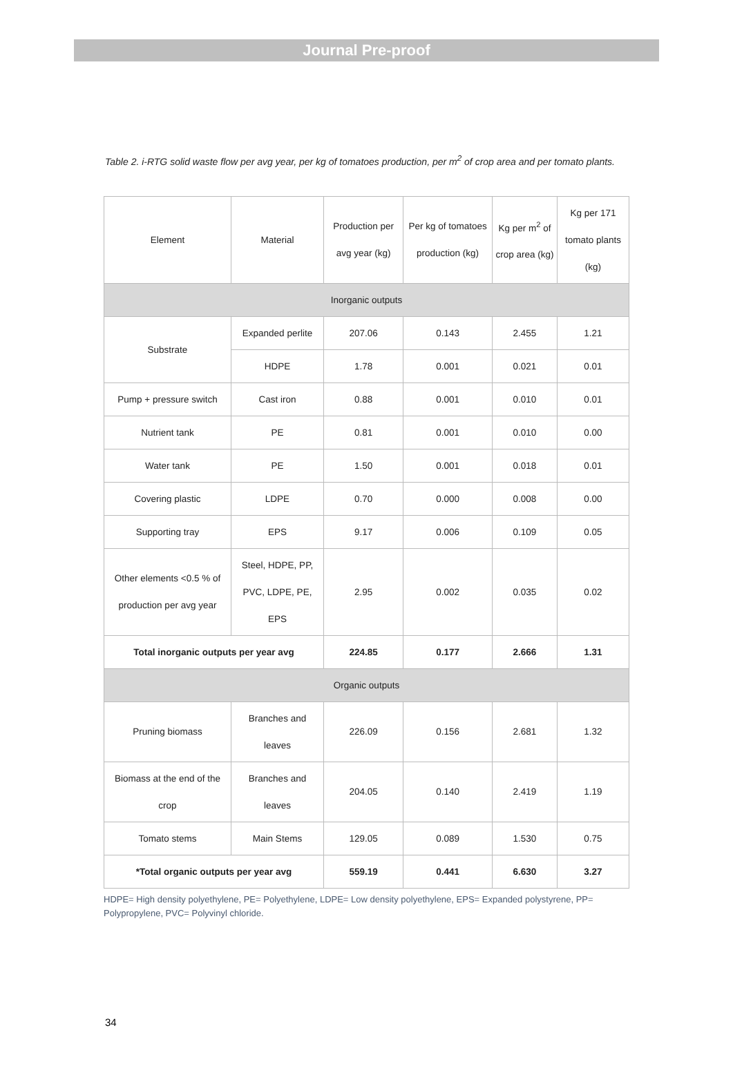Journal Pre-proof
Table 2. i-RTG solid waste flow per avg year, per kg of tomatoes production, per m<sup>2</sup> of crop area and per tomato plants.
| Element | Material | Production per avg year (kg) | Per kg of tomatoes production (kg) | Kg per m<sup>2</sup> of crop area (kg) | Kg per 171 tomato plants (kg) |
| --- | --- | --- | --- | --- | --- |
| Inorganic outputs | | | | | |
| Substrate | Expanded perlite | 207.06 | 0.143 | 2.455 | 1.21 |
| | HDPE | 1.78 | 0.001 | 0.021 | 0.01 |
| Pump + pressure switch | Cast iron | 0.88 | 0.001 | 0.010 | 0.01 |
| Nutrient tank | PE | 0.81 | 0.001 | 0.010 | 0.00 |
| Water tank | PE | 1.50 | 0.001 | 0.018 | 0.01 |
| Covering plastic | LDPE | 0.70 | 0.000 | 0.008 | 0.00 |
| Supporting tray | EPS | 9.17 | 0.006 | 0.109 | 0.05 |
| Other elements <0.5 % of production per avg year | Steel, HDPE, PP, PVC, LDPE, PE, EPS | 2.95 | 0.002 | 0.035 | 0.02 |
| Total inorganic outputs per year avg | | 224.85 | 0.177 | 2.666 | 1.31 |
| Organic outputs | | | | | |
| Pruning biomass | Branches and leaves | 226.09 | 0.156 | 2.681 | 1.32 |
| Biomass at the end of the crop | Branches and leaves | 204.05 | 0.140 | 2.419 | 1.19 |
| Tomato stems | Main Stems | 129.05 | 0.089 | 1.530 | 0.75 |
| *Total organic outputs per year avg | | 559.19 | 0.441 | 6.630 | 3.27 |
HDPE= High density polyethylene, PE= Polyethylene, LDPE= Low density polyethylene, EPS= Expanded polystyrene, PP= Polypropylene, PVC= Polyvinyl chloride.
34